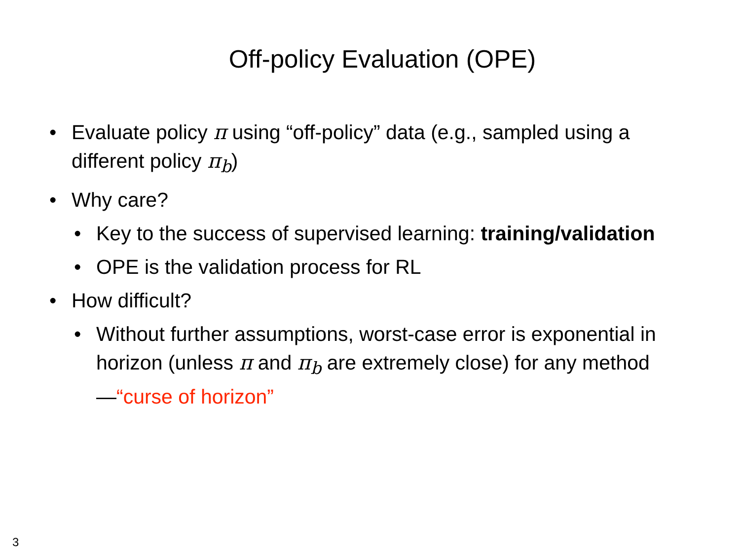Off-policy Evaluation (OPE)
• Evaluate policy π using “off-policy” data (e.g., sampled using a different policy π<sub>b</sub>)
• Why care?
• Key to the success of supervised learning: training/validation
• OPE is the validation process for RL
• How difficult?
• Without further assumptions, worst-case error is exponential in horizon (unless π and π<sub>b</sub> are extremely close) for any method —“curse of horizon”
3